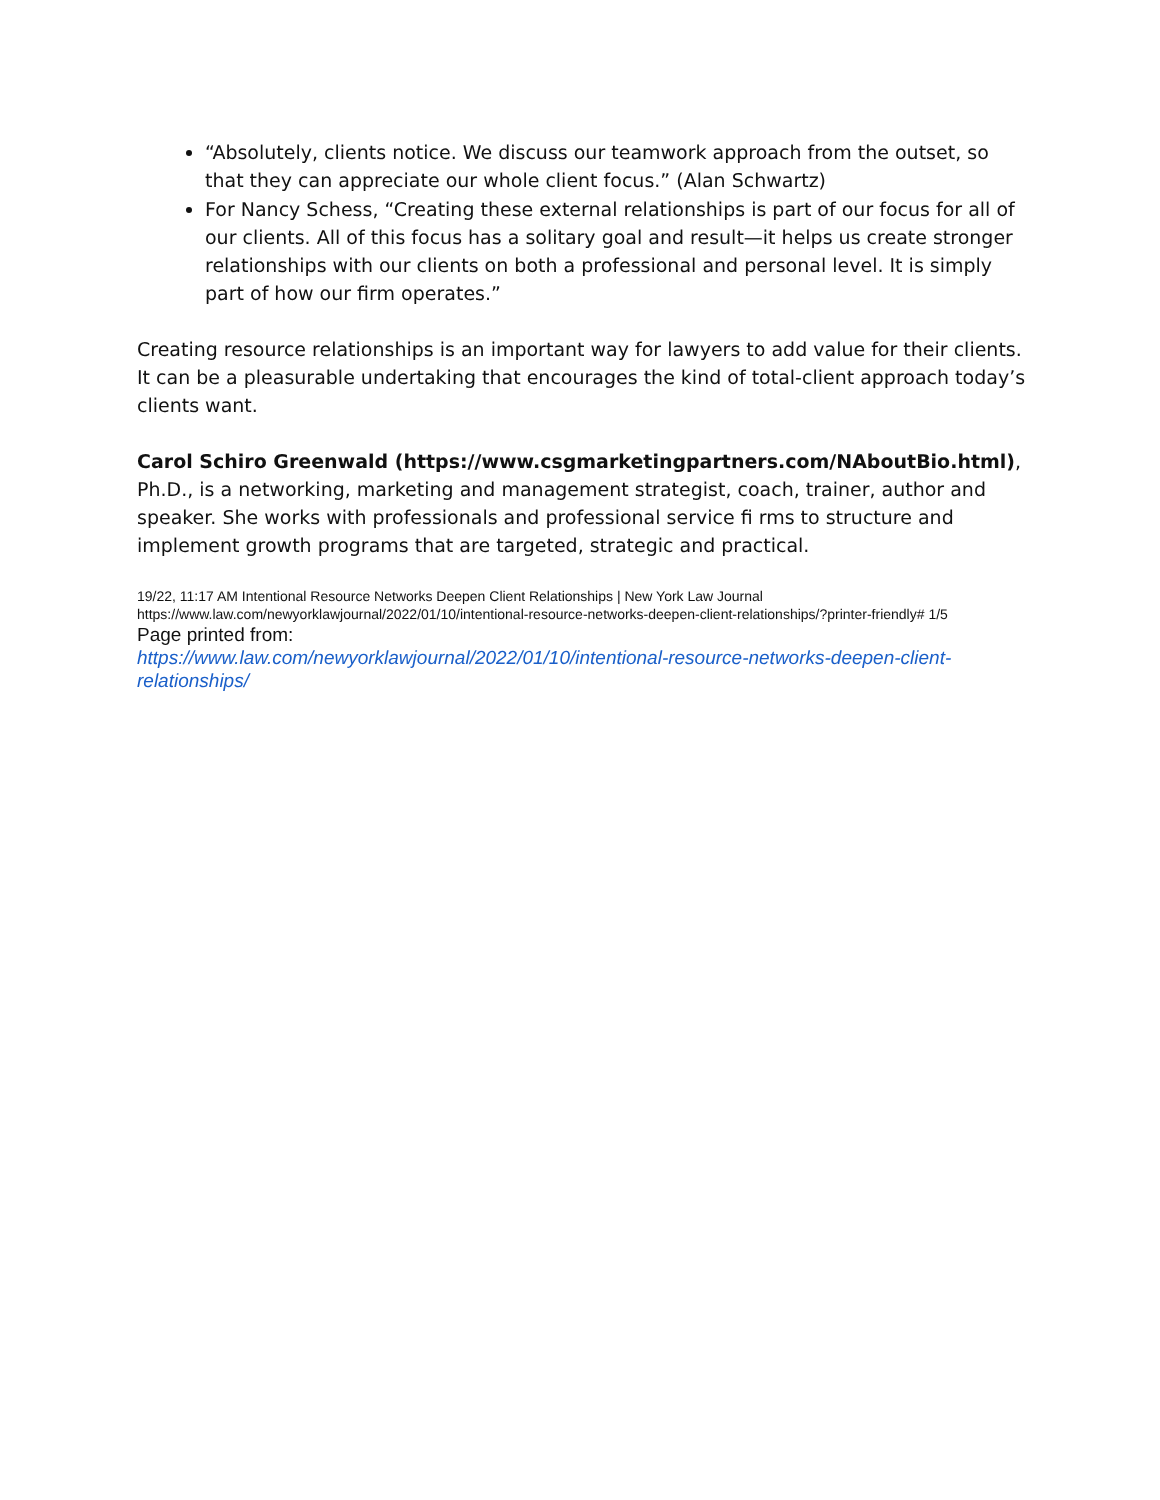“Absolutely, clients notice. We discuss our teamwork approach from the outset, so that they can appreciate our whole client focus.” (Alan Schwartz)
For Nancy Schess, “Creating these external relationships is part of our focus for all of our clients. All of this focus has a solitary goal and result—it helps us create stronger relationships with our clients on both a professional and personal level. It is simply part of how our firm operates.”
Creating resource relationships is an important way for lawyers to add value for their clients. It can be a pleasurable undertaking that encourages the kind of total-client approach today’s clients want.
Carol Schiro Greenwald (https://www.csgmarketingpartners.com/NAboutBio.html), Ph.D., is a networking, marketing and management strategist, coach, trainer, author and speaker. She works with professionals and professional service fi rms to structure and implement growth programs that are targeted, strategic and practical.
19/22, 11:17 AM Intentional Resource Networks Deepen Client Relationships | New York Law Journal
https://www.law.com/newyorklawjournal/2022/01/10/intentional-resource-networks-deepen-client-relationships/?printer-friendly# 1/5
Page printed from:
https://www.law.com/newyorklawjournal/2022/01/10/intentional-resource-networks-deepen-client-relationships/